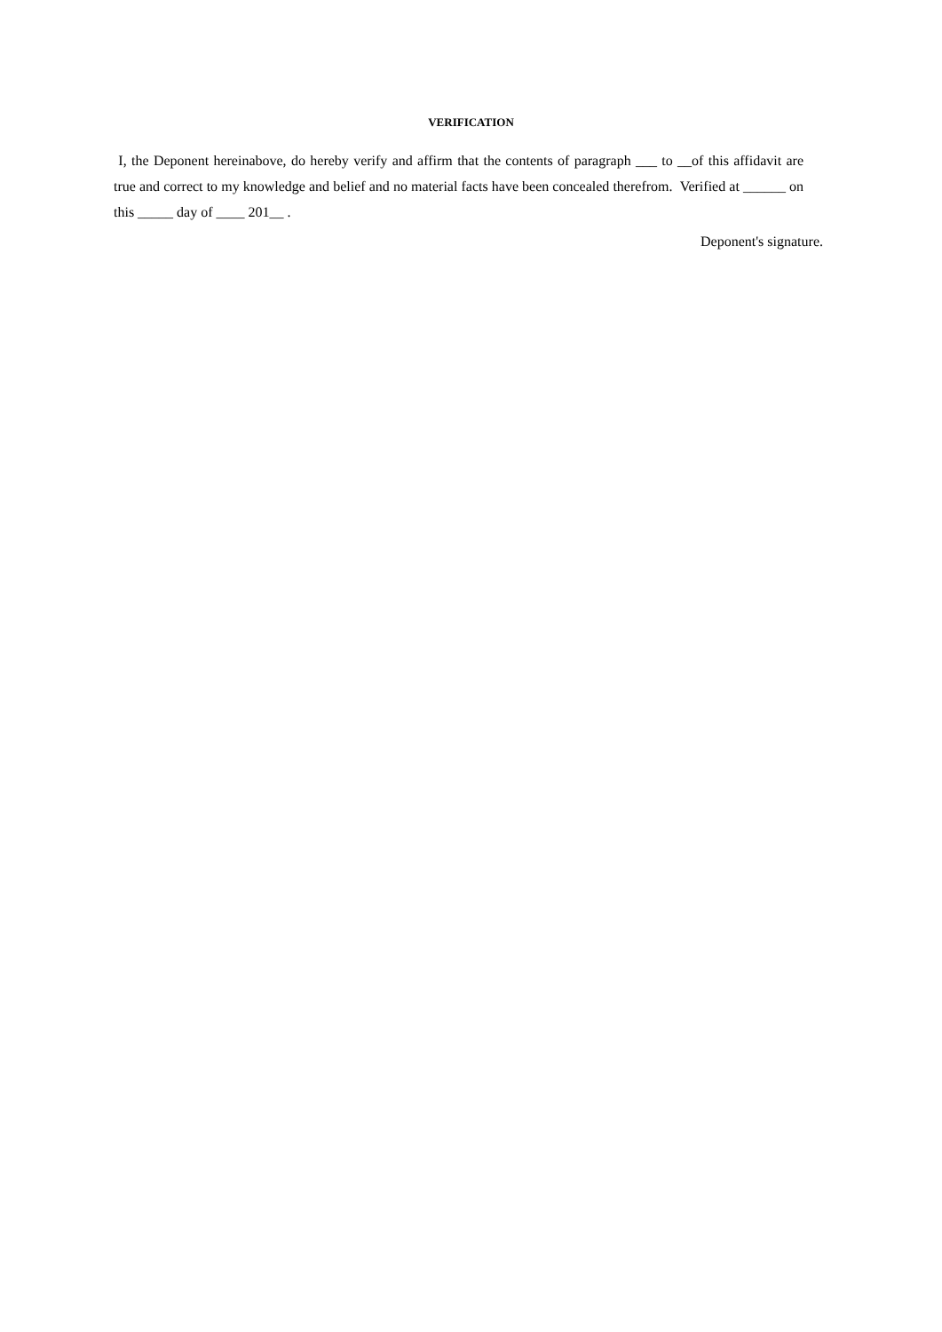VERIFICATION
I, the Deponent hereinabove, do hereby verify and affirm that the contents of paragraph ___ to __of this affidavit are true and correct to my knowledge and belief and no material facts have been concealed therefrom. Verified at ______ on this _____ day of ____ 201__ .
Deponent's signature.